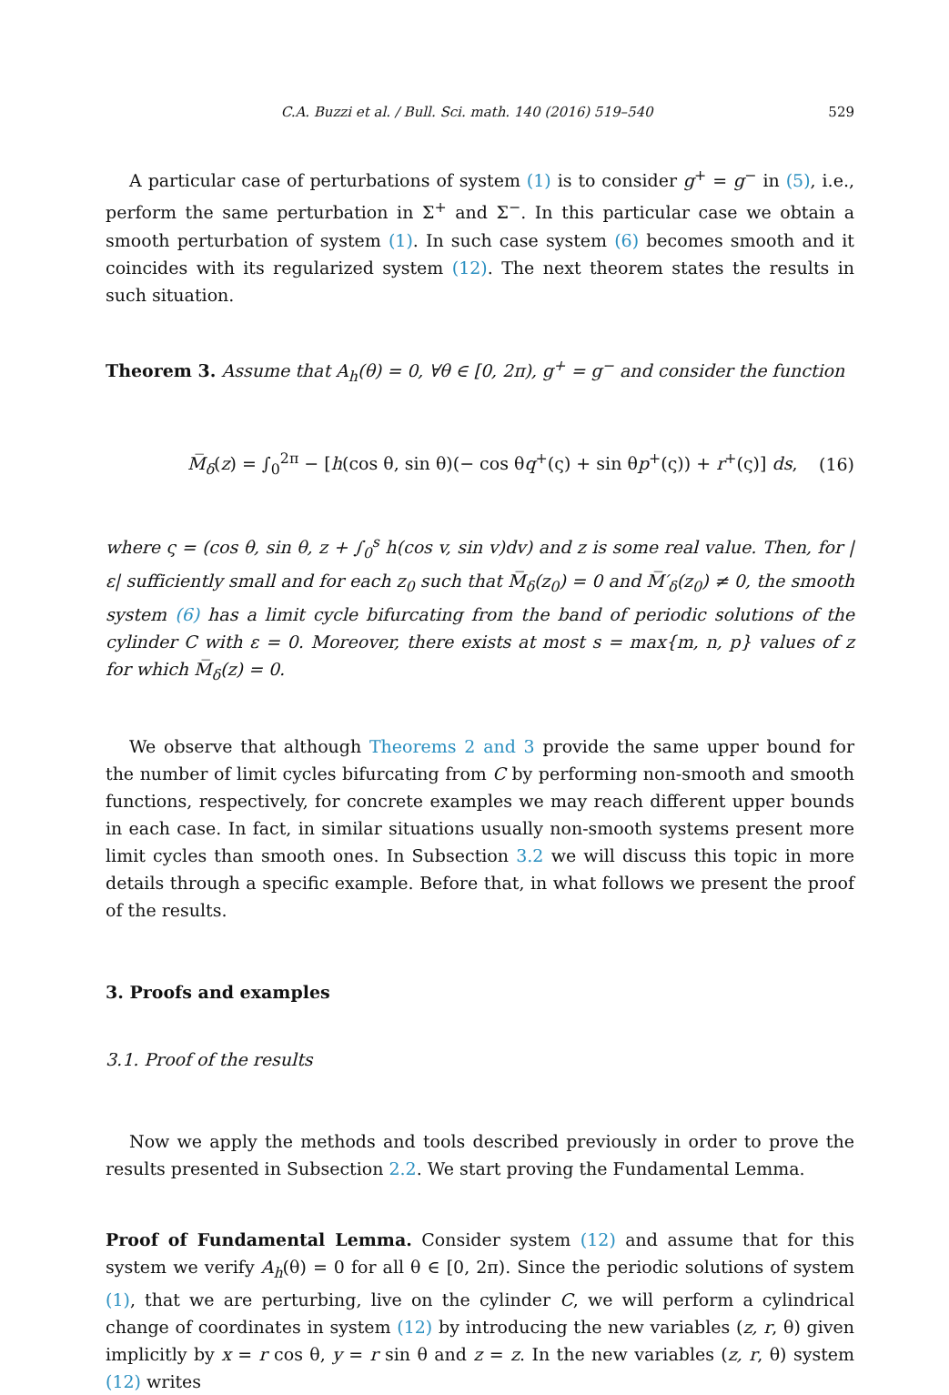C.A. Buzzi et al. / Bull. Sci. math. 140 (2016) 519–540 529
A particular case of perturbations of system (1) is to consider g<sup>+</sup> = g<sup>−</sup> in (5), i.e., perform the same perturbation in Σ<sup>+</sup> and Σ<sup>−</sup>. In this particular case we obtain a smooth perturbation of system (1). In such case system (6) becomes smooth and it coincides with its regularized system (12). The next theorem states the results in such situation.
Theorem 3. Assume that A<sub>h</sub>(θ) = 0, ∀θ ∈ [0, 2π), g<sup>+</sup> = g<sup>−</sup> and consider the function
M̅<sub>δ</sub>(z) = ∫<sub>0</sub><sup>2π</sup> − [h(cos θ, sin θ)(− cos θq<sup>+</sup>(ς) + sin θp<sup>+</sup>(ς)) + r<sup>+</sup>(ς)] ds, (16)
where ς = (cos θ, sin θ, z + ∫<sub>0</sub><sup>s</sup> h(cos v, sin v)dv) and z is some real value. Then, for |ε| sufficiently small and for each z<sub>0</sub> such that M̅<sub>δ</sub>(z<sub>0</sub>) = 0 and M̅′<sub>δ</sub>(z<sub>0</sub>) ≠ 0, the smooth system (6) has a limit cycle bifurcating from the band of periodic solutions of the cylinder C with ε = 0. Moreover, there exists at most s = max{m, n, p} values of z for which M̅<sub>δ</sub>(z) = 0.
We observe that although Theorems 2 and 3 provide the same upper bound for the number of limit cycles bifurcating from C by performing non-smooth and smooth functions, respectively, for concrete examples we may reach different upper bounds in each case. In fact, in similar situations usually non-smooth systems present more limit cycles than smooth ones. In Subsection 3.2 we will discuss this topic in more details through a specific example. Before that, in what follows we present the proof of the results.
3. Proofs and examples
3.1. Proof of the results
Now we apply the methods and tools described previously in order to prove the results presented in Subsection 2.2. We start proving the Fundamental Lemma.
Proof of Fundamental Lemma. Consider system (12) and assume that for this system we verify A<sub>h</sub>(θ) = 0 for all θ ∈ [0, 2π). Since the periodic solutions of system (1), that we are perturbing, live on the cylinder C, we will perform a cylindrical change of coordinates in system (12) by introducing the new variables (z, r, θ) given implicitly by x = r cos θ, y = r sin θ and z = z. In the new variables (z, r, θ) system (12) writes